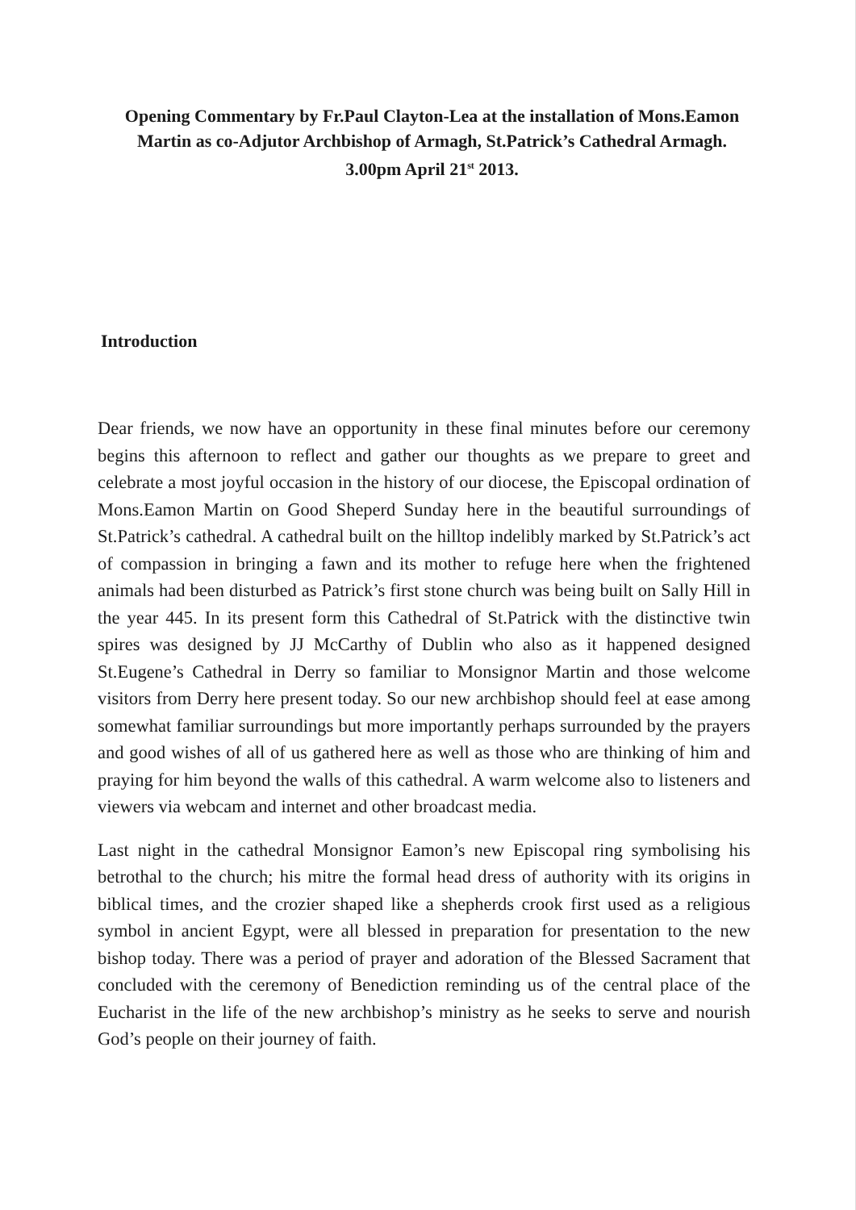Opening Commentary by Fr.Paul Clayton-Lea at the installation of Mons.Eamon Martin as co-Adjutor Archbishop of Armagh, St.Patrick’s Cathedral Armagh. 3.00pm April 21<sup>st</sup> 2013.
Introduction
Dear friends, we now have an opportunity in these final minutes before our ceremony begins this afternoon to reflect and gather our thoughts as we prepare to greet and celebrate a most joyful occasion in the history of our diocese, the Episcopal ordination of Mons.Eamon Martin on Good Sheperd Sunday here in the beautiful surroundings of St.Patrick’s cathedral. A cathedral built on the hilltop indelibly marked by St.Patrick’s act of compassion in bringing a fawn and its mother to refuge here when the frightened animals had been disturbed as Patrick’s first stone church was being built on Sally Hill in the year 445. In its present form this Cathedral of St.Patrick with the distinctive twin spires was designed by JJ McCarthy of Dublin who also as it happened designed St.Eugene’s Cathedral in Derry so familiar to Monsignor Martin and those welcome visitors from Derry here present today. So our new archbishop should feel at ease among somewhat familiar surroundings but more importantly perhaps surrounded by the prayers and good wishes of all of us gathered here as well as those who are thinking of him and praying for him beyond the walls of this cathedral. A warm welcome also to listeners and viewers via webcam and internet and other broadcast media.
Last night in the cathedral Monsignor Eamon’s new Episcopal ring symbolising his betrothal to the church; his mitre the formal head dress of authority with its origins in biblical times, and the crozier shaped like a shepherds crook first used as a religious symbol in ancient Egypt, were all blessed in preparation for presentation to the new bishop today. There was a period of prayer and adoration of the Blessed Sacrament that concluded with the ceremony of Benediction reminding us of the central place of the Eucharist in the life of the new archbishop’s ministry as he seeks to serve and nourish God’s people on their journey of faith.